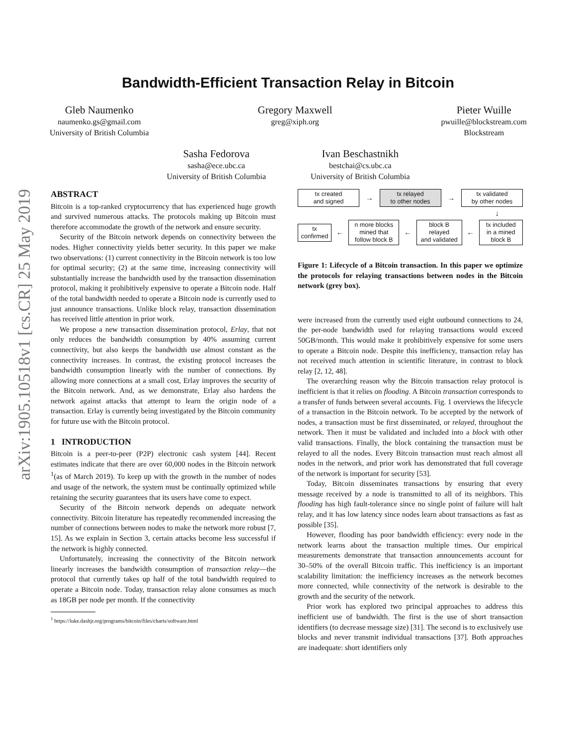arXiv:1905.10518v1 [cs.CR] 25 May 2019
Bandwidth-Efficient Transaction Relay in Bitcoin
Gleb Naumenko
naumenko.gs@gmail.com
University of British Columbia
Gregory Maxwell
greg@xiph.org
Pieter Wuille
pwuille@blockstream.com
Blockstream
Sasha Fedorova
sasha@ece.ubc.ca
University of British Columbia
Ivan Beschastnikh
bestchai@cs.ubc.ca
University of British Columbia
ABSTRACT
Bitcoin is a top-ranked cryptocurrency that has experienced huge growth and survived numerous attacks. The protocols making up Bitcoin must therefore accommodate the growth of the network and ensure security.
Security of the Bitcoin network depends on connectivity between the nodes. Higher connectivity yields better security. In this paper we make two observations: (1) current connectivity in the Bitcoin network is too low for optimal security; (2) at the same time, increasing connectivity will substantially increase the bandwidth used by the transaction dissemination protocol, making it prohibitively expensive to operate a Bitcoin node. Half of the total bandwidth needed to operate a Bitcoin node is currently used to just announce transactions. Unlike block relay, transaction dissemination has received little attention in prior work.
We propose a new transaction dissemination protocol, Erlay, that not only reduces the bandwidth consumption by 40% assuming current connectivity, but also keeps the bandwidth use almost constant as the connectivity increases. In contrast, the existing protocol increases the bandwidth consumption linearly with the number of connections. By allowing more connections at a small cost, Erlay improves the security of the Bitcoin network. And, as we demonstrate, Erlay also hardens the network against attacks that attempt to learn the origin node of a transaction. Erlay is currently being investigated by the Bitcoin community for future use with the Bitcoin protocol.
1 INTRODUCTION
Bitcoin is a peer-to-peer (P2P) electronic cash system [44]. Recent estimates indicate that there are over 60,000 nodes in the Bitcoin network <sup>1</sup>(as of March 2019). To keep up with the growth in the number of nodes and usage of the network, the system must be continually optimized while retaining the security guarantees that its users have come to expect.
Security of the Bitcoin network depends on adequate network connectivity. Bitcoin literature has repeatedly recommended increasing the number of connections between nodes to make the network more robust [7, 15]. As we explain in Section 3, certain attacks become less successful if the network is highly connected.
Unfortunately, increasing the connectivity of the Bitcoin network linearly increases the bandwidth consumption of transaction relay—the protocol that currently takes up half of the total bandwidth required to operate a Bitcoin node. Today, transaction relay alone consumes as much as 18GB per node per month. If the connectivity
<sup>1</sup> https://luke.dashjr.org/programs/bitcoin/files/charts/software.html
tx created
and signed
→
tx relayed
to other nodes
→
tx validated
by other nodes
↓
tx
confirmed
←
n more blocks
mined that
follow block B
←
block B
relayed
and validated
←
tx included
in a mined
block B
Figure 1: Lifecycle of a Bitcoin transaction. In this paper we optimize the protocols for relaying transactions between nodes in the Bitcoin network (grey box).
were increased from the currently used eight outbound connections to 24, the per-node bandwidth used for relaying transactions would exceed 50GB/month. This would make it prohibitively expensive for some users to operate a Bitcoin node. Despite this inefficiency, transaction relay has not received much attention in scientific literature, in contrast to block relay [2, 12, 48].
The overarching reason why the Bitcoin transaction relay protocol is inefficient is that it relies on flooding. A Bitcoin transaction corresponds to a transfer of funds between several accounts. Fig. 1 overviews the lifecycle of a transaction in the Bitcoin network. To be accepted by the network of nodes, a transaction must be first disseminated, or relayed, throughout the network. Then it must be validated and included into a block with other valid transactions. Finally, the block containing the transaction must be relayed to all the nodes. Every Bitcoin transaction must reach almost all nodes in the network, and prior work has demonstrated that full coverage of the network is important for security [53].
Today, Bitcoin disseminates transactions by ensuring that every message received by a node is transmitted to all of its neighbors. This flooding has high fault-tolerance since no single point of failure will halt relay, and it has low latency since nodes learn about transactions as fast as possible [35].
However, flooding has poor bandwidth efficiency: every node in the network learns about the transaction multiple times. Our empirical measurements demonstrate that transaction announcements account for 30–50% of the overall Bitcoin traffic. This inefficiency is an important scalability limitation: the inefficiency increases as the network becomes more connected, while connectivity of the network is desirable to the growth and the security of the network.
Prior work has explored two principal approaches to address this inefficient use of bandwidth. The first is the use of short transaction identifiers (to decrease message size) [31]. The second is to exclusively use blocks and never transmit individual transactions [37]. Both approaches are inadequate: short identifiers only